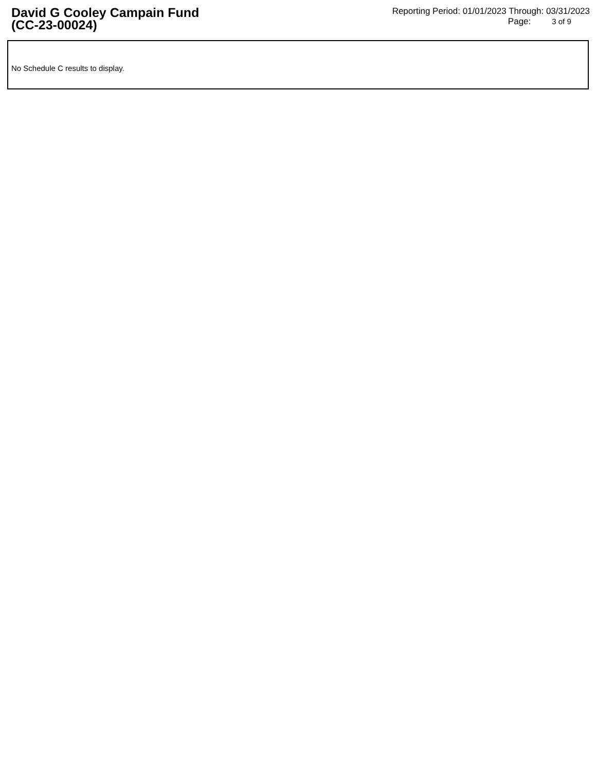David G Cooley Campain Fund
(CC-23-00024)
Reporting Period: 01/01/2023 Through: 03/31/2023
Page: 3 of 9
No Schedule C results to display.